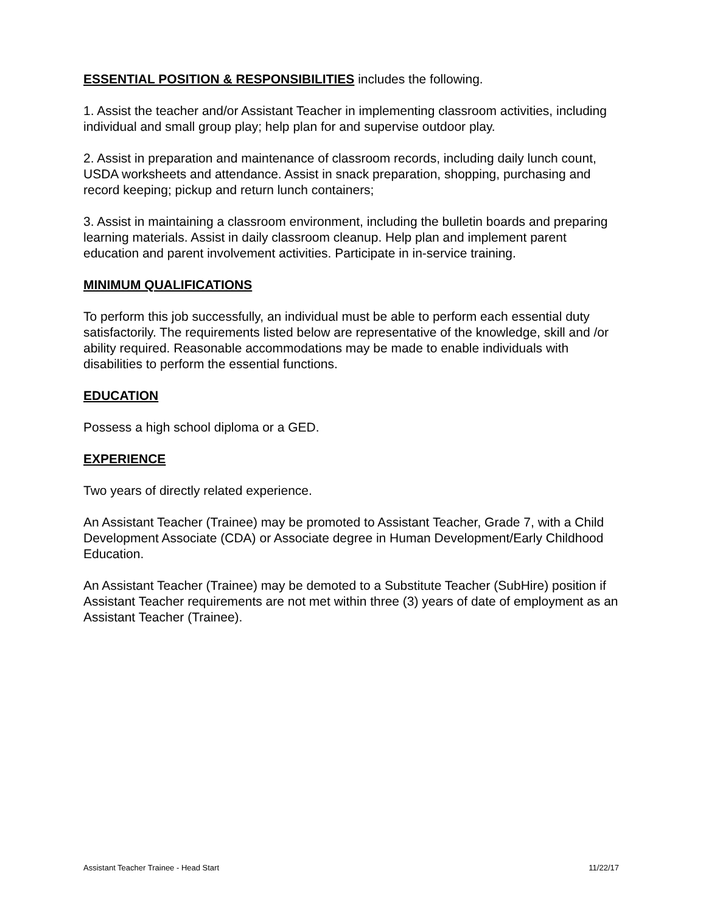ESSENTIAL POSITION & RESPONSIBILITIES includes the following.
1. Assist the teacher and/or Assistant Teacher in implementing classroom activities, including individual and small group play; help plan for and supervise outdoor play.
2. Assist in preparation and maintenance of classroom records, including daily lunch count, USDA worksheets and attendance. Assist in snack preparation, shopping, purchasing and record keeping; pickup and return lunch containers;
3. Assist in maintaining a classroom environment, including the bulletin boards and preparing learning materials. Assist in daily classroom cleanup. Help plan and implement parent education and parent involvement activities. Participate in in-service training.
MINIMUM QUALIFICATIONS
To perform this job successfully, an individual must be able to perform each essential duty satisfactorily. The requirements listed below are representative of the knowledge, skill and /or ability required. Reasonable accommodations may be made to enable individuals with disabilities to perform the essential functions.
EDUCATION
Possess a high school diploma or a GED.
EXPERIENCE
Two years of directly related experience.
An Assistant Teacher (Trainee) may be promoted to Assistant Teacher, Grade 7, with a Child Development Associate (CDA) or Associate degree in Human Development/Early Childhood Education.
An Assistant Teacher (Trainee) may be demoted to a Substitute Teacher (SubHire) position if Assistant Teacher requirements are not met within three (3) years of date of employment as an Assistant Teacher (Trainee).
Assistant Teacher Trainee - Head Start 11/22/17